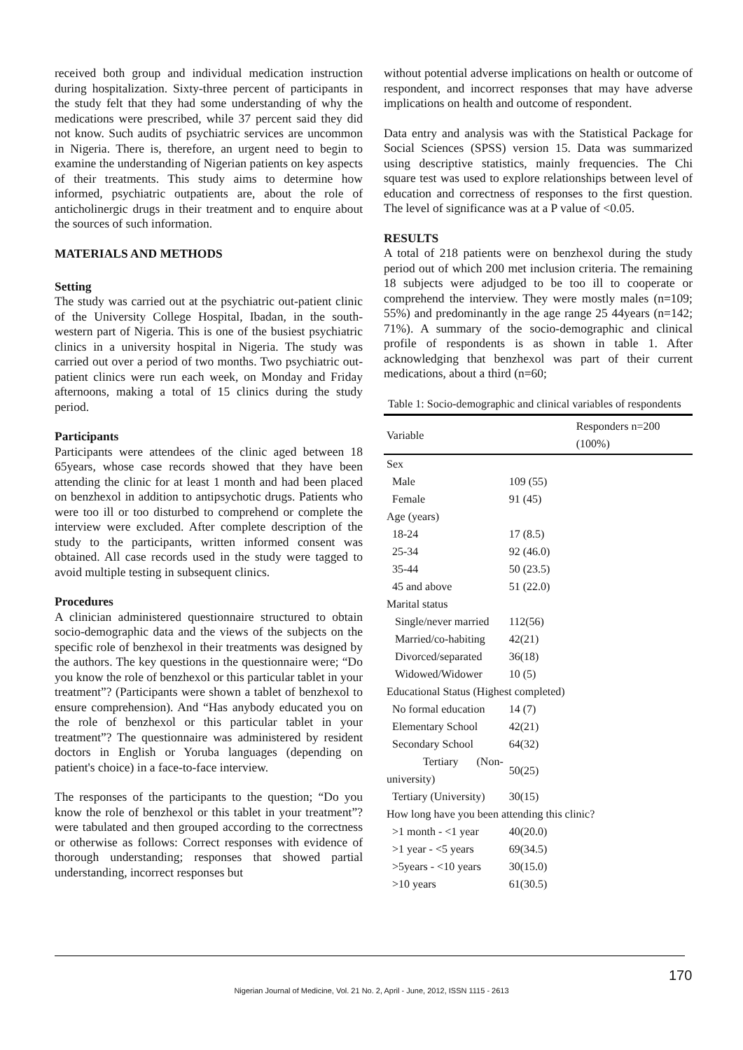received both group and individual medication instruction during hospitalization. Sixty-three percent of participants in the study felt that they had some understanding of why the medications were prescribed, while 37 percent said they did not know. Such audits of psychiatric services are uncommon in Nigeria. There is, therefore, an urgent need to begin to examine the understanding of Nigerian patients on key aspects of their treatments. This study aims to determine how informed, psychiatric outpatients are, about the role of anticholinergic drugs in their treatment and to enquire about the sources of such information.
MATERIALS AND METHODS
Setting
The study was carried out at the psychiatric out-patient clinic of the University College Hospital, Ibadan, in the south-western part of Nigeria. This is one of the busiest psychiatric clinics in a university hospital in Nigeria. The study was carried out over a period of two months. Two psychiatric out-patient clinics were run each week, on Monday and Friday afternoons, making a total of 15 clinics during the study period.
Participants
Participants were attendees of the clinic aged between 18 65years, whose case records showed that they have been attending the clinic for at least 1 month and had been placed on benzhexol in addition to antipsychotic drugs. Patients who were too ill or too disturbed to comprehend or complete the interview were excluded. After complete description of the study to the participants, written informed consent was obtained. All case records used in the study were tagged to avoid multiple testing in subsequent clinics.
Procedures
A clinician administered questionnaire structured to obtain socio-demographic data and the views of the subjects on the specific role of benzhexol in their treatments was designed by the authors. The key questions in the questionnaire were; “Do you know the role of benzhexol or this particular tablet in your treatment”? (Participants were shown a tablet of benzhexol to ensure comprehension). And “Has anybody educated you on the role of benzhexol or this particular tablet in your treatment”? The questionnaire was administered by resident doctors in English or Yoruba languages (depending on patient's choice) in a face-to-face interview.
The responses of the participants to the question; “Do you know the role of benzhexol or this tablet in your treatment”? were tabulated and then grouped according to the correctness or otherwise as follows: Correct responses with evidence of thorough understanding; responses that showed partial understanding, incorrect responses but
without potential adverse implications on health or outcome of respondent, and incorrect responses that may have adverse implications on health and outcome of respondent.
Data entry and analysis was with the Statistical Package for Social Sciences (SPSS) version 15. Data was summarized using descriptive statistics, mainly frequencies. The Chi square test was used to explore relationships between level of education and correctness of responses to the first question. The level of significance was at a P value of <0.05.
RESULTS
A total of 218 patients were on benzhexol during the study period out of which 200 met inclusion criteria. The remaining 18 subjects were adjudged to be too ill to cooperate or comprehend the interview. They were mostly males (n=109; 55%) and predominantly in the age range 25 44years (n=142; 71%). A summary of the socio-demographic and clinical profile of respondents is as shown in table 1. After acknowledging that benzhexol was part of their current medications, about a third (n=60;
Table 1: Socio-demographic and clinical variables of respondents
| Variable | Responders n=200 (100%) |
| --- | --- |
| Sex | |
| Male | 109 (55) |
| Female | 91 (45) |
| Age (years) | |
| 18-24 | 17 (8.5) |
| 25-34 | 92 (46.0) |
| 35-44 | 50 (23.5) |
| 45 and above | 51 (22.0) |
| Marital status | |
| Single/never married | 112(56) |
| Married/co-habiting | 42(21) |
| Divorced/separated | 36(18) |
| Widowed/Widower | 10 (5) |
| Educational Status (Highest completed) | |
| No formal education | 14 (7) |
| Elementary School | 42(21) |
| Secondary School | 64(32) |
| Tertiary (Non-university) | 50(25) |
| Tertiary (University) | 30(15) |
| How long have you been attending this clinic? | |
| >1 month - <1 year | 40(20.0) |
| >1 year - <5 years | 69(34.5) |
| >5years - <10 years | 30(15.0) |
| >10 years | 61(30.5) |
170
Nigerian Journal of Medicine, Vol. 21 No. 2, April - June, 2012, ISSN 1115 - 2613